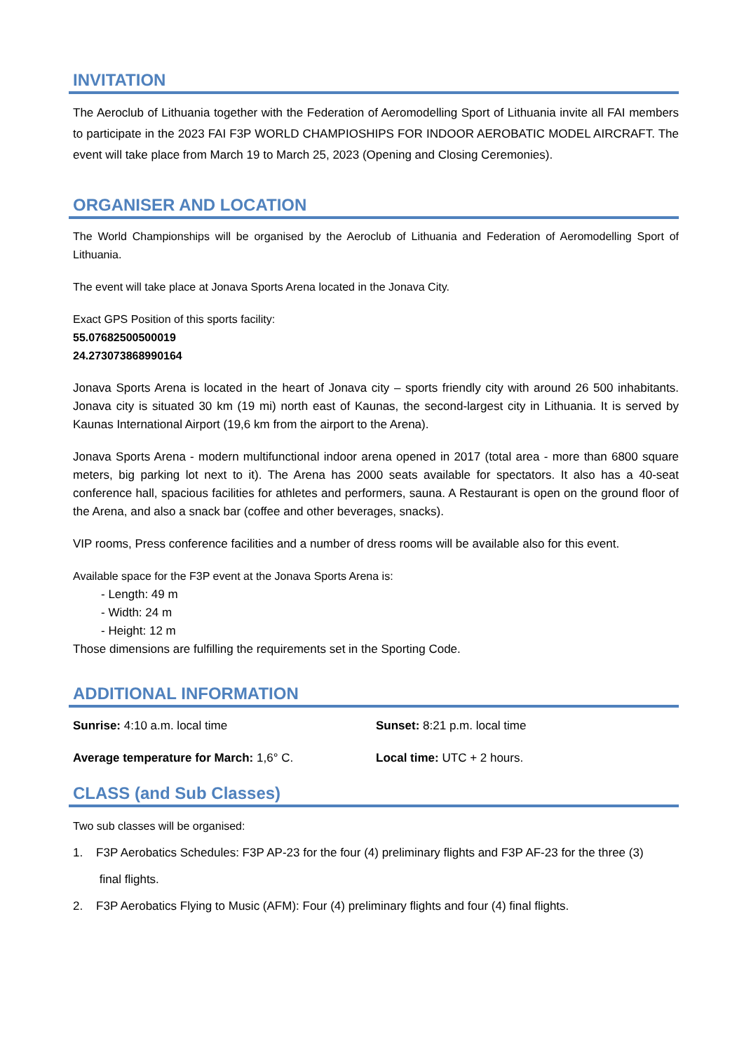INVITATION
The Aeroclub of Lithuania together with the Federation of Aeromodelling Sport of Lithuania invite all FAI members to participate in the 2023 FAI F3P WORLD CHAMPIOSHIPS FOR INDOOR AEROBATIC MODEL AIRCRAFT. The event will take place from March 19 to March 25, 2023 (Opening and Closing Ceremonies).
ORGANISER AND LOCATION
The World Championships will be organised by the Aeroclub of Lithuania and Federation of Aeromodelling Sport of Lithuania.
The event will take place at Jonava Sports Arena located in the Jonava City.
Exact GPS Position of this sports facility:
55.07682500500019
24.273073868990164
Jonava Sports Arena is located in the heart of Jonava city – sports friendly city with around 26 500 inhabitants. Jonava city is situated 30 km (19 mi) north east of Kaunas, the second-largest city in Lithuania. It is served by Kaunas International Airport (19,6 km from the airport to the Arena).
Jonava Sports Arena - modern multifunctional indoor arena opened in 2017 (total area - more than 6800 square meters, big parking lot next to it). The Arena has 2000 seats available for spectators. It also has a 40-seat conference hall, spacious facilities for athletes and performers, sauna. A Restaurant is open on the ground floor of the Arena, and also a snack bar (coffee and other beverages, snacks).
VIP rooms, Press conference facilities and a number of dress rooms will be available also for this event.
Available space for the F3P event at the Jonava Sports Arena is:
- Length: 49 m
- Width: 24 m
- Height: 12 m
Those dimensions are fulfilling the requirements set in the Sporting Code.
ADDITIONAL INFORMATION
Sunrise: 4:10 a.m. local time Sunset: 8:21 p.m. local time
Average temperature for March: 1,6° C. Local time: UTC + 2 hours.
CLASS (and Sub Classes)
Two sub classes will be organised:
1. F3P Aerobatics Schedules: F3P AP-23 for the four (4) preliminary flights and F3P AF-23 for the three (3)
final flights.
2. F3P Aerobatics Flying to Music (AFM): Four (4) preliminary flights and four (4) final flights.